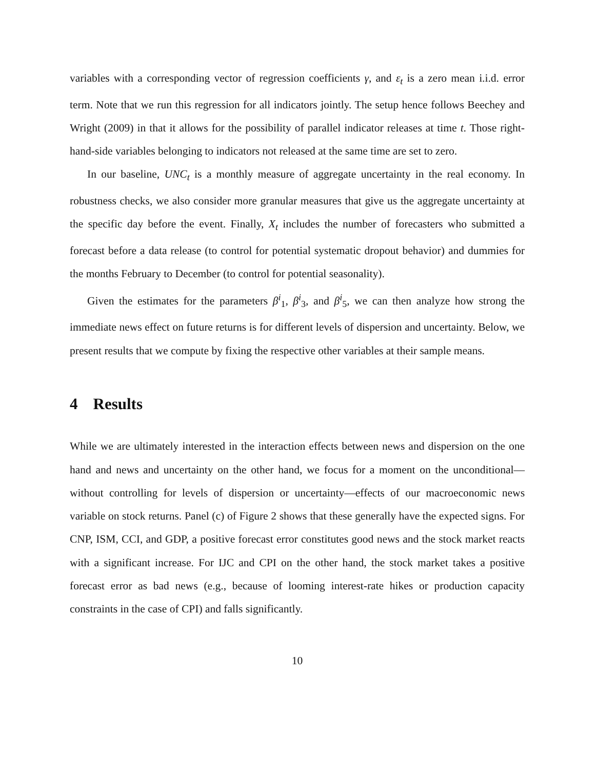variables with a corresponding vector of regression coefficients γ, and ε<sub>t</sub> is a zero mean i.i.d. error term. Note that we run this regression for all indicators jointly. The setup hence follows Beechey and Wright (2009) in that it allows for the possibility of parallel indicator releases at time t. Those right-hand-side variables belonging to indicators not released at the same time are set to zero.
In our baseline, UNC<sub>t</sub> is a monthly measure of aggregate uncertainty in the real economy. In robustness checks, we also consider more granular measures that give us the aggregate uncertainty at the specific day before the event. Finally, X<sub>t</sub> includes the number of forecasters who submitted a forecast before a data release (to control for potential systematic dropout behavior) and dummies for the months February to December (to control for potential seasonality).
Given the estimates for the parameters β<sup>i</sup><sub>1</sub>, β<sup>i</sup><sub>3</sub>, and β<sup>i</sup><sub>5</sub>, we can then analyze how strong the immediate news effect on future returns is for different levels of dispersion and uncertainty. Below, we present results that we compute by fixing the respective other variables at their sample means.
4 Results
While we are ultimately interested in the interaction effects between news and dispersion on the one hand and news and uncertainty on the other hand, we focus for a moment on the unconditional—without controlling for levels of dispersion or uncertainty—effects of our macroeconomic news variable on stock returns. Panel (c) of Figure 2 shows that these generally have the expected signs. For CNP, ISM, CCI, and GDP, a positive forecast error constitutes good news and the stock market reacts with a significant increase. For IJC and CPI on the other hand, the stock market takes a positive forecast error as bad news (e.g., because of looming interest-rate hikes or production capacity constraints in the case of CPI) and falls significantly.
10